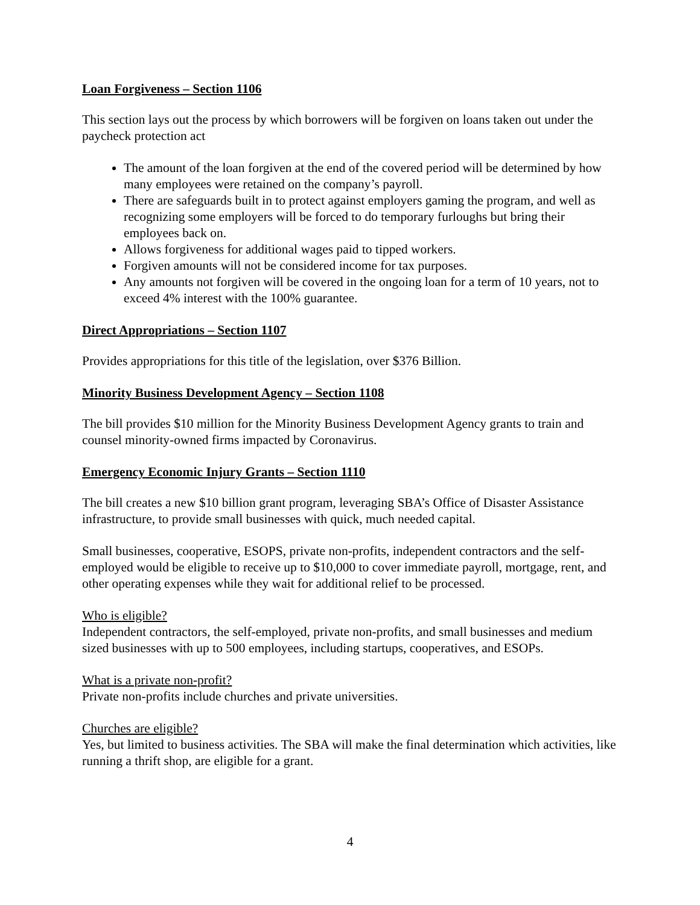Loan Forgiveness – Section 1106
This section lays out the process by which borrowers will be forgiven on loans taken out under the paycheck protection act
The amount of the loan forgiven at the end of the covered period will be determined by how many employees were retained on the company’s payroll.
There are safeguards built in to protect against employers gaming the program, and well as recognizing some employers will be forced to do temporary furloughs but bring their employees back on.
Allows forgiveness for additional wages paid to tipped workers.
Forgiven amounts will not be considered income for tax purposes.
Any amounts not forgiven will be covered in the ongoing loan for a term of 10 years, not to exceed 4% interest with the 100% guarantee.
Direct Appropriations – Section 1107
Provides appropriations for this title of the legislation, over $376 Billion.
Minority Business Development Agency – Section 1108
The bill provides $10 million for the Minority Business Development Agency grants to train and counsel minority-owned firms impacted by Coronavirus.
Emergency Economic Injury Grants – Section 1110
The bill creates a new $10 billion grant program, leveraging SBA’s Office of Disaster Assistance infrastructure, to provide small businesses with quick, much needed capital.
Small businesses, cooperative, ESOPS, private non-profits, independent contractors and the self-employed would be eligible to receive up to $10,000 to cover immediate payroll, mortgage, rent, and other operating expenses while they wait for additional relief to be processed.
Who is eligible?
Independent contractors, the self-employed, private non-profits, and small businesses and medium sized businesses with up to 500 employees, including startups, cooperatives, and ESOPs.
What is a private non-profit?
Private non-profits include churches and private universities.
Churches are eligible?
Yes, but limited to business activities. The SBA will make the final determination which activities, like running a thrift shop, are eligible for a grant.
4